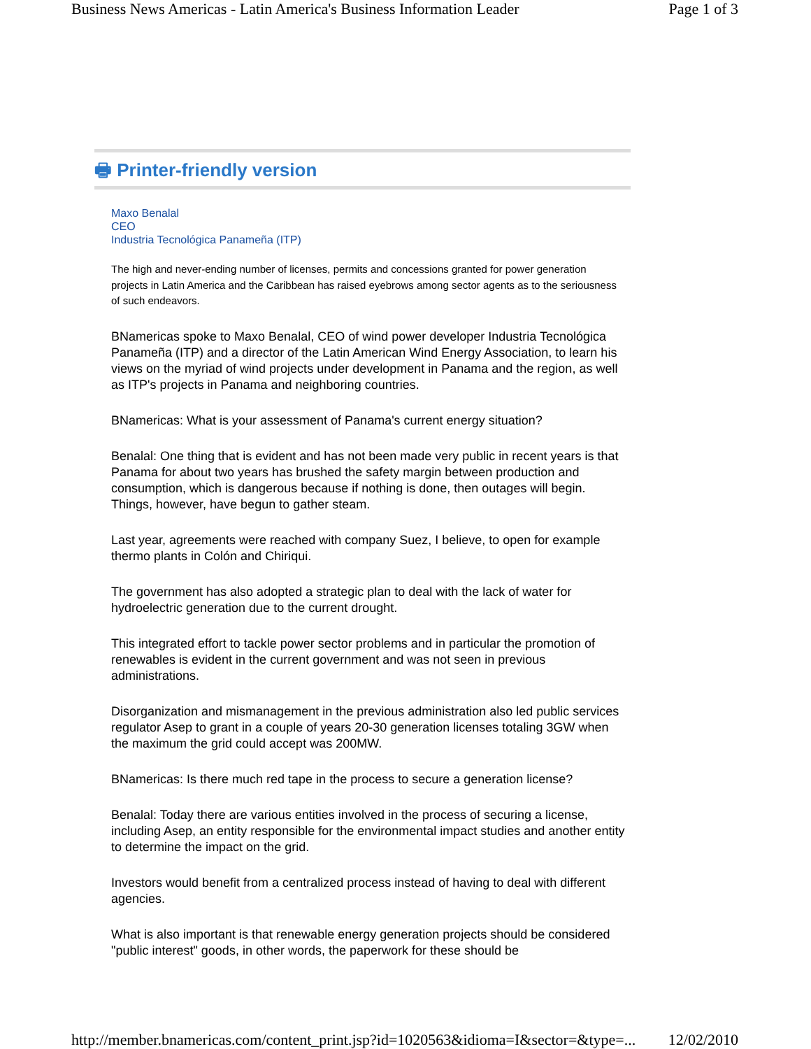Business News Americas - Latin America's Business Information Leader Page 1 of 3
🖶 Printer-friendly version
Maxo Benalal
CEO
Industria Tecnológica Panameña (ITP)
The high and never-ending number of licenses, permits and concessions granted for power generation projects in Latin America and the Caribbean has raised eyebrows among sector agents as to the seriousness of such endeavors.
BNamericas spoke to Maxo Benalal, CEO of wind power developer Industria Tecnológica Panameña (ITP) and a director of the Latin American Wind Energy Association, to learn his views on the myriad of wind projects under development in Panama and the region, as well as ITP's projects in Panama and neighboring countries.
BNamericas: What is your assessment of Panama's current energy situation?
Benalal: One thing that is evident and has not been made very public in recent years is that Panama for about two years has brushed the safety margin between production and consumption, which is dangerous because if nothing is done, then outages will begin. Things, however, have begun to gather steam.
Last year, agreements were reached with company Suez, I believe, to open for example thermo plants in Colón and Chiriqui.
The government has also adopted a strategic plan to deal with the lack of water for hydroelectric generation due to the current drought.
This integrated effort to tackle power sector problems and in particular the promotion of renewables is evident in the current government and was not seen in previous administrations.
Disorganization and mismanagement in the previous administration also led public services regulator Asep to grant in a couple of years 20-30 generation licenses totaling 3GW when the maximum the grid could accept was 200MW.
BNamericas: Is there much red tape in the process to secure a generation license?
Benalal: Today there are various entities involved in the process of securing a license, including Asep, an entity responsible for the environmental impact studies and another entity to determine the impact on the grid.
Investors would benefit from a centralized process instead of having to deal with different agencies.
What is also important is that renewable energy generation projects should be considered "public interest" goods, in other words, the paperwork for these should be
http://member.bnamericas.com/content_print.jsp?id=1020563&idioma=I&sector=&type=... 12/02/2010